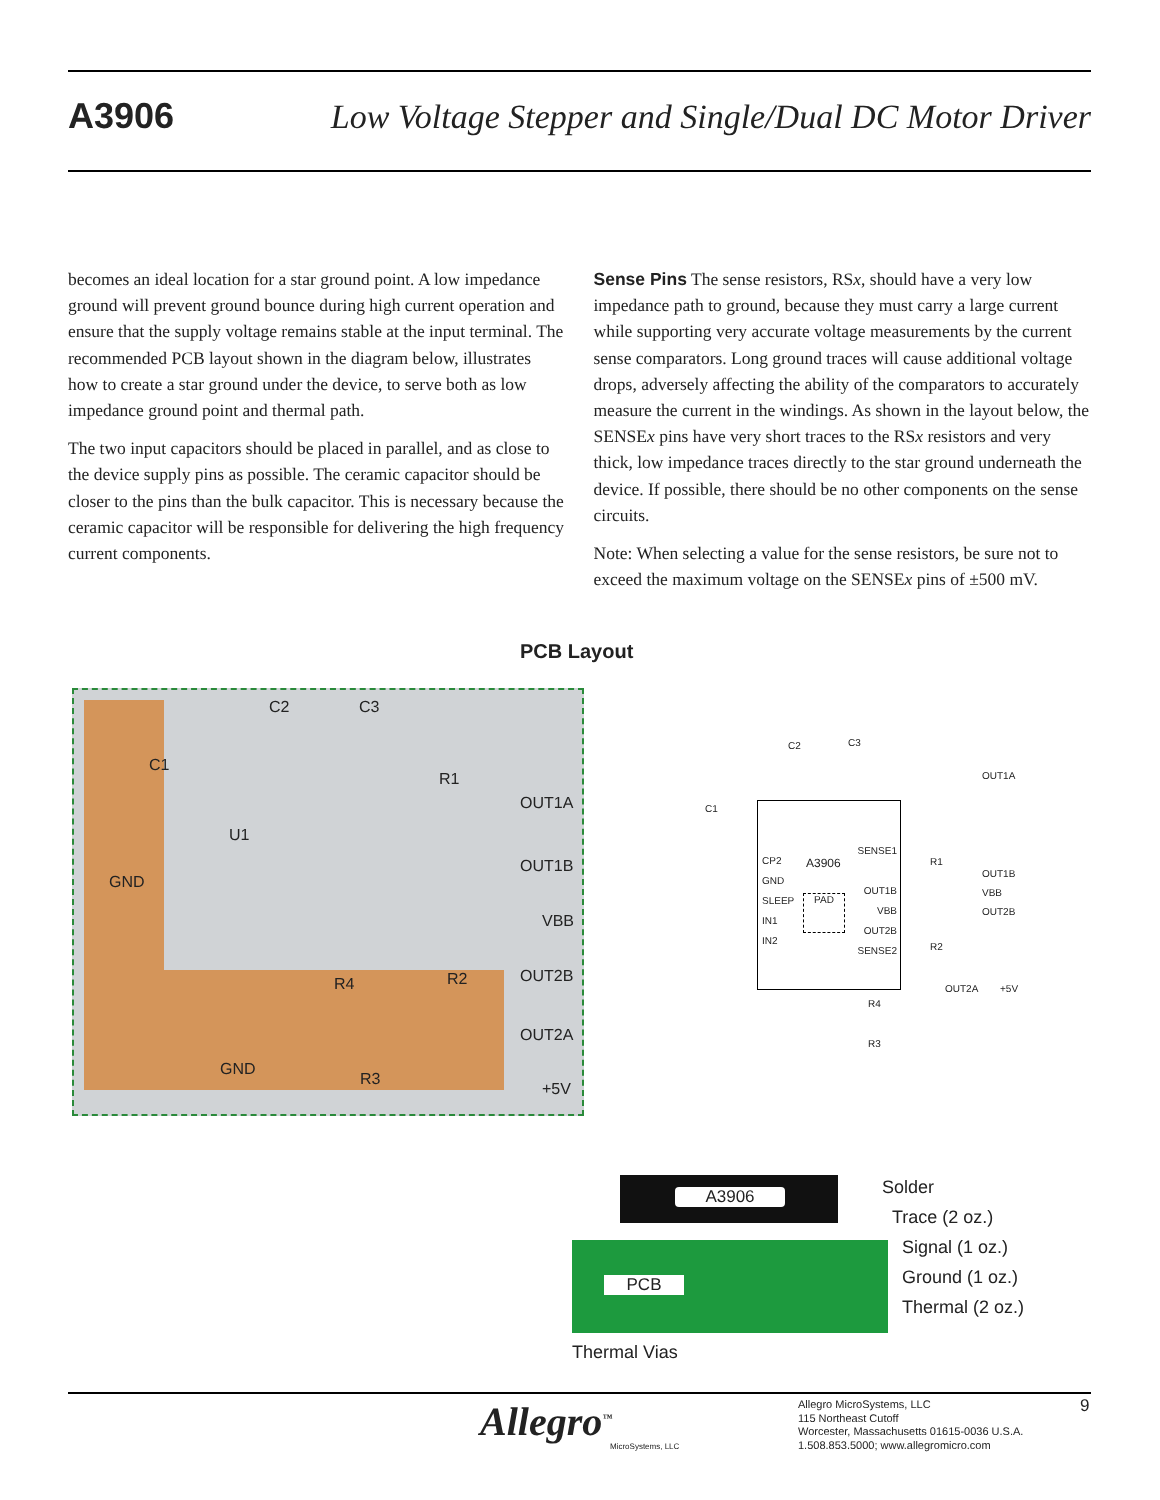A3906 Low Voltage Stepper and Single/Dual DC Motor Driver
becomes an ideal location for a star ground point. A low impedance ground will prevent ground bounce during high current operation and ensure that the supply voltage remains stable at the input terminal. The recommended PCB layout shown in the diagram below, illustrates how to create a star ground under the device, to serve both as low impedance ground point and thermal path.
The two input capacitors should be placed in parallel, and as close to the device supply pins as possible. The ceramic capacitor should be closer to the pins than the bulk capacitor. This is necessary because the ceramic capacitor will be responsible for delivering the high frequency current components.
Sense Pins The sense resistors, RSx, should have a very low impedance path to ground, because they must carry a large current while supporting very accurate voltage measurements by the current sense comparators. Long ground traces will cause additional voltage drops, adversely affecting the ability of the comparators to accurately measure the current in the windings. As shown in the layout below, the SENSEx pins have very short traces to the RSx resistors and very thick, low impedance traces directly to the star ground underneath the device. If possible, there should be no other components on the sense circuits.
Note: When selecting a value for the sense resistors, be sure not to exceed the maximum voltage on the SENSEx pins of ±500 mV.
PCB Layout
C2 C3
C1
R1
U1
GND
R4 R2
GND
R3
OUT1A
OUT1B
VBB
OUT2B
OUT2A
+5V
CP2
GND
SLEEP
IN1
IN2
A3906
SENSE1
OUT1B
VBB
OUT2B
SENSE2
PAD
C1
C2 C3
OUT1A
OUT1B
VBB
OUT2B
OUT2A +5V
R1
R2
R4
R3
A3906
PCB
Solder
Trace (2 oz.)
Signal (1 oz.)
Ground (1 oz.)
Thermal (2 oz.)
Thermal Vias
Allegro<sup>™</sup>
MicroSystems, LLC
Allegro MicroSystems, LLC
115 Northeast Cutoff
Worcester, Massachusetts 01615-0036 U.S.A.
1.508.853.5000; www.allegromicro.com
9